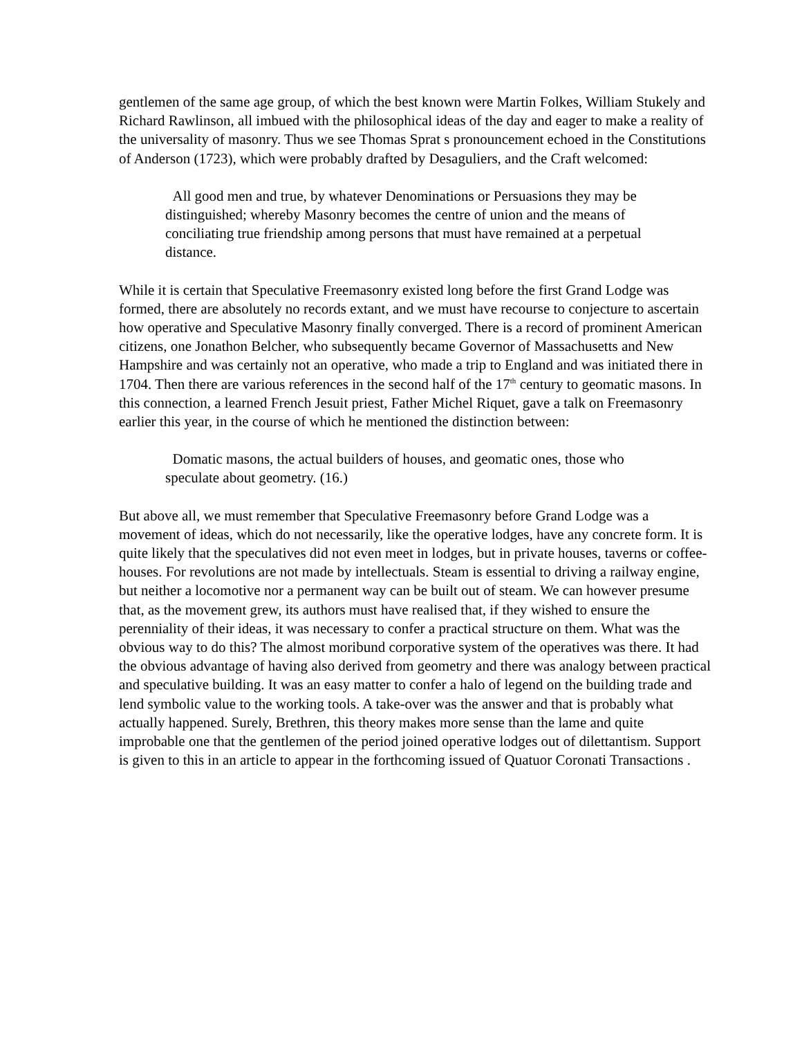gentlemen of the same age group, of which the best known were Martin Folkes, William Stukely and Richard Rawlinson, all imbued with the philosophical ideas of the day and eager to make a reality of the universality of masonry. Thus we see Thomas Sprat s pronouncement echoed in the Constitutions of Anderson (1723), which were probably drafted by Desaguliers, and the Craft welcomed:
All good men and true, by whatever Denominations or Persuasions they may be distinguished; whereby Masonry becomes the centre of union and the means of conciliating true friendship among persons that must have remained at a perpetual distance.
While it is certain that Speculative Freemasonry existed long before the first Grand Lodge was formed, there are absolutely no records extant, and we must have recourse to conjecture to ascertain how operative and Speculative Masonry finally converged. There is a record of prominent American citizens, one Jonathon Belcher, who subsequently became Governor of Massachusetts and New Hampshire and was certainly not an operative, who made a trip to England and was initiated there in 1704. Then there are various references in the second half of the 17<sup>th</sup> century to geomatic masons. In this connection, a learned French Jesuit priest, Father Michel Riquet, gave a talk on Freemasonry earlier this year, in the course of which he mentioned the distinction between:
Domatic masons, the actual builders of houses, and geomatic ones, those who speculate about geometry. (16.)
But above all, we must remember that Speculative Freemasonry before Grand Lodge was a movement of ideas, which do not necessarily, like the operative lodges, have any concrete form. It is quite likely that the speculatives did not even meet in lodges, but in private houses, taverns or coffee-houses. For revolutions are not made by intellectuals. Steam is essential to driving a railway engine, but neither a locomotive nor a permanent way can be built out of steam. We can however presume that, as the movement grew, its authors must have realised that, if they wished to ensure the perenniality of their ideas, it was necessary to confer a practical structure on them. What was the obvious way to do this? The almost moribund corporative system of the operatives was there. It had the obvious advantage of having also derived from geometry and there was analogy between practical and speculative building. It was an easy matter to confer a halo of legend on the building trade and lend symbolic value to the working tools. A take-over was the answer and that is probably what actually happened. Surely, Brethren, this theory makes more sense than the lame and quite improbable one that the gentlemen of the period joined operative lodges out of dilettantism. Support is given to this in an article to appear in the forthcoming issued of Quatuor Coronati Transactions .